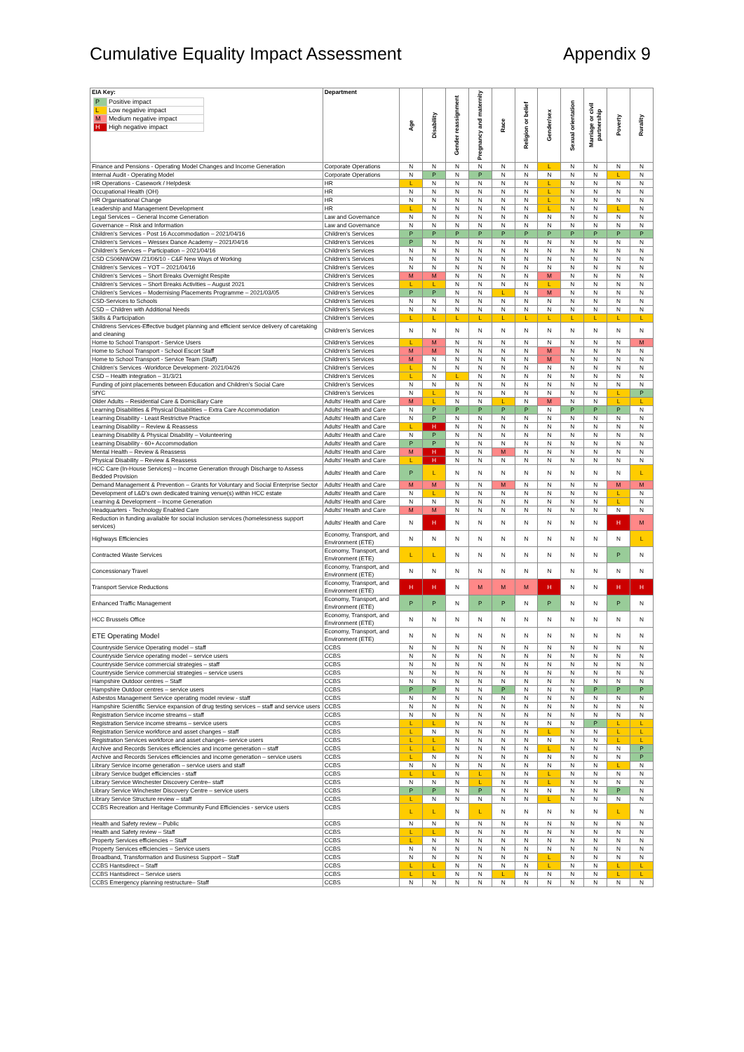Cumulative Equality Impact Assessment Appendix 9
| EIA Key: / P / Positive impact / / L / Low negative impact / / M / Medium negative impact / / H / High negative impact / | Department | Age | Disability | Gender reassignment | Pregnancy and maternity | Race | Religion or belief | Gender/sex | Sexual orientation | Marriage or civil partnership | Poverty | Rurality |
| --- | --- | --- | --- | --- | --- | --- | --- | --- | --- | --- | --- | --- |
| Finance and Pensions - Operating Model Changes and Income Generation | Corporate Operations | N | N | N | N | N | N | L | N | N | N | N |
| Internal Audit - Operating Model | Corporate Operations | N | P | N | P | N | N | N | N | N | L | N |
| HR Operations - Casework / Helpdesk | HR | L | N | N | N | N | N | L | N | N | N | N |
| Occupational Health (OH) | HR | N | N | N | N | N | N | L | N | N | N | N |
| HR Organisational Change | HR | N | N | N | N | N | N | L | N | N | N | N |
| Leadership and Management Development | HR | L | N | N | N | N | N | L | N | N | L | N |
| Legal Services – General Income Generation | Law and Governance | N | N | N | N | N | N | N | N | N | N | N |
| Governance – Risk and Information | Law and Governance | N | N | N | N | N | N | N | N | N | N | N |
| Children's Services - Post 16 Accommodation – 2021/04/16 | Children's Services | P | P | P | P | P | P | P | P | P | P | P |
| Children's Services – Wessex Dance Academy – 2021/04/16 | Children's Services | P | N | N | N | N | N | N | N | N | N | N |
| Children's Services – Participation – 2021/04/16 | Children's Services | N | N | N | N | N | N | N | N | N | N | N |
| CSD CS06NWOW /21/06/10 - C&F New Ways of Working | Children's Services | N | N | N | N | N | N | N | N | N | N | N |
| Children's Services – YOT – 2021/04/16 | Children's Services | N | N | N | N | N | N | N | N | N | N | N |
| Children's Services – Short Breaks Overnight Respite | Children's Services | M | M | N | N | N | N | M | N | N | N | N |
| Children's Services – Short Breaks Activities – August 2021 | Children's Services | L | L | N | N | N | N | L | N | N | N | N |
| Children's Services – Modernising Placements Programme – 2021/03/05 | Children's Services | P | P | N | N | L | N | M | N | N | N | N |
| CSD-Services to Schools | Children's Services | N | N | N | N | N | N | N | N | N | N | N |
| CSD – Children with Additional Needs | Children's Services | N | N | N | N | N | N | N | N | N | N | N |
| Skills & Participation | Children's Services | L | L | L | L | L | L | L | L | L | L | L |
| Childrens Services-Effective budget planning and efficient service delivery of caretaking and cleaning | Children's Services | N | N | N | N | N | N | N | N | N | N | N |
| Home to School Transport - Service Users | Children's Services | L | M | N | N | N | N | N | N | N | N | M |
| Home to School Transport - School Escort Staff | Children's Services | M | M | N | N | N | N | M | N | N | N | N |
| Home to School Transport - Service Team (Staff) | Children's Services | M | N | N | N | N | N | M | N | N | N | N |
| Children's Services -Workforce Development- 2021/04/26 | Children's Services | L | N | N | N | N | N | N | N | N | N | N |
| CSD – Health integration – 31/3/21 | Children's Services | L | N | L | N | N | N | N | N | N | N | N |
| Funding of joint placements between Education and Children's Social Care | Children's Services | N | N | N | N | N | N | N | N | N | N | N |
| SfYC | Children's Services | N | L | N | N | N | N | N | N | N | L | P |
| Older Adults – Residential Care & Domiciliary Care | Adults' Health and Care | M | L | N | N | L | N | M | N | N | L | L |
| Learning Disabilities & Physical Disabilities – Extra Care Accommodation | Adults' Health and Care | N | P | P | P | P | P | N | P | P | P | N |
| Learning Disability - Least Restrictive Practice | Adults' Health and Care | N | P | N | N | N | N | N | N | N | N | N |
| Learning Disability – Review & Reassess | Adults' Health and Care | L | H | N | N | N | N | N | N | N | N | N |
| Learning Disability & Physical Disability – Volunteering | Adults' Health and Care | N | P | N | N | N | N | N | N | N | N | N |
| Learning Disability - 60+ Accommodation | Adults' Health and Care | P | P | N | N | N | N | N | N | N | N | N |
| Mental Health – Review & Reassess | Adults' Health and Care | M | H | N | N | M | N | N | N | N | N | N |
| Physical Disability – Review & Reassess | Adults' Health and Care | L | H | N | N | N | N | N | N | N | N | N |
| HCC Care (In-House Services) – Income Generation through Discharge to Assess Bedded Provision | Adults' Health and Care | P | L | N | N | N | N | N | N | N | N | L |
| Demand Management & Prevention – Grants for Voluntary and Social Enterprise Sector | Adults' Health and Care | M | M | N | N | M | N | N | N | N | M | M |
| Development of L&D's own dedicated training venue(s) within HCC estate | Adults' Health and Care | N | L | N | N | N | N | N | N | N | L | N |
| Learning & Development – Income Generation | Adults' Health and Care | N | N | N | N | N | N | N | N | N | L | N |
| Headquarters - Technology Enabled Care | Adults' Health and Care | M | M | N | N | N | N | N | N | N | N | N |
| Reduction in funding available for social inclusion services (homelessness support services) | Adults' Health and Care | N | H | N | N | N | N | N | N | N | H | M |
| Highways Efficiencies | Economy, Transport, and Environment (ETE) | N | N | N | N | N | N | N | N | N | N | L |
| Contracted Waste Services | Economy, Transport, and Environment (ETE) | L | L | N | N | N | N | N | N | N | P | N |
| Concessionary Travel | Economy, Transport, and Environment (ETE) | N | N | N | N | N | N | N | N | N | N | N |
| Transport Service Reductions | Economy, Transport, and Environment (ETE) | H | H | N | M | M | M | H | N | N | H | H |
| Enhanced Traffic Management | Economy, Transport, and Environment (ETE) | P | P | N | P | P | N | P | N | N | P | N |
| HCC Brussels Office | Economy, Transport, and Environment (ETE) | N | N | N | N | N | N | N | N | N | N | N |
| ETE Operating Model | Economy, Transport, and Environment (ETE) | N | N | N | N | N | N | N | N | N | N | N |
| Countryside Service Operating model – staff | CCBS | N | N | N | N | N | N | N | N | N | N | N |
| Countryside Service operating model – service users | CCBS | N | N | N | N | N | N | N | N | N | N | N |
| Countryside Service commercial strategies – staff | CCBS | N | N | N | N | N | N | N | N | N | N | N |
| Countryside Service commercial strategies – service users | CCBS | N | N | N | N | N | N | N | N | N | N | N |
| Hampshire Outdoor centres – Staff | CCBS | N | N | N | N | N | N | N | N | N | N | N |
| Hampshire Outdoor centres – service users | CCBS | P | P | N | N | P | N | N | N | P | P | P |
| Asbestos Management Service operating model review - staff | CCBS | N | N | N | N | N | N | N | N | N | N | N |
| Hampshire Scientific Service expansion of drug testing services – staff and service users | CCBS | N | N | N | N | N | N | N | N | N | N | N |
| Registration Service income streams – staff | CCBS | N | N | N | N | N | N | N | N | N | N | N |
| Registration Service income streams – service users | CCBS | L | L | N | N | N | N | N | N | P | L | L |
| Registration Service workforce and asset changes – staff | CCBS | L | N | N | N | N | N | L | N | N | L | L |
| Registration Services workforce and asset changes– service users | CCBS | L | L | N | N | N | N | N | N | N | L | L |
| Archive and Records Services efficiencies and income generation – staff | CCBS | L | L | N | N | N | N | L | N | N | N | P |
| Archive and Records Services efficiencies and income generation – service users | CCBS | L | N | N | N | N | N | N | N | N | N | P |
| Library Service income generation – service users and staff | CCBS | N | N | N | N | N | N | N | N | N | L | N |
| Library Service budget efficiencies - staff | CCBS | L | L | N | L | N | N | L | N | N | N | N |
| Library Service Winchester Discovery Centre– staff | CCBS | N | N | N | L | N | N | L | N | N | N | N |
| Library Service Winchester Discovery Centre – service users | CCBS | P | P | N | P | N | N | N | N | N | P | N |
| Library Service Structure review – staff | CCBS | L | N | N | N | N | N | L | N | N | N | N |
| CCBS Recreation and Heritage Community Fund Efficiencies - service users | CCBS | L | L | N | L | N | N | N | N | N | L | N |
| Health and Safety review – Public | CCBS | N | N | N | N | N | N | N | N | N | N | N |
| Health and Safety review – Staff | CCBS | L | L | N | N | N | N | N | N | N | N | N |
| Property Services efficiencies – Staff | CCBS | L | N | N | N | N | N | N | N | N | N | N |
| Property Services efficiencies – Service users | CCBS | N | N | N | N | N | N | N | N | N | N | N |
| Broadband, Transformation and Business Support – Staff | CCBS | N | N | N | N | N | N | L | N | N | N | N |
| CCBS Hantsdirect – Staff | CCBS | L | L | N | N | N | N | L | N | N | L | L |
| CCBS Hantsdirect – Service users | CCBS | L | L | N | N | L | N | N | N | N | L | L |
| CCBS Emergency planning restructure– Staff | CCBS | N | N | N | N | N | N | N | N | N | N | N |